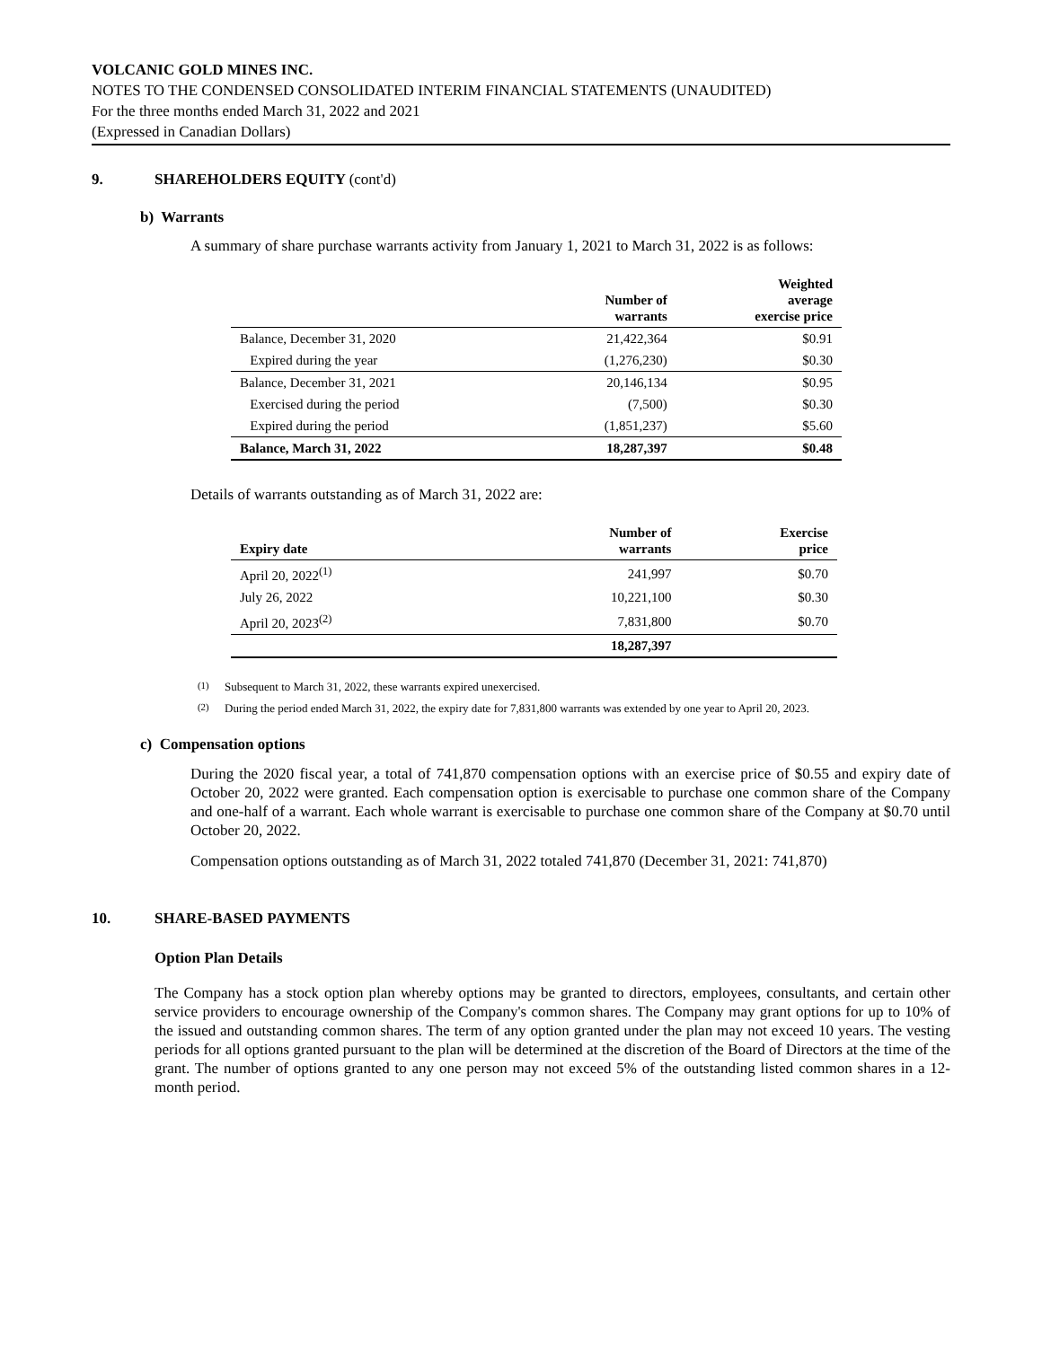VOLCANIC GOLD MINES INC.
NOTES TO THE CONDENSED CONSOLIDATED INTERIM FINANCIAL STATEMENTS (UNAUDITED)
For the three months ended March 31, 2022 and 2021
(Expressed in Canadian Dollars)
9. SHAREHOLDERS EQUITY (cont'd)
b) Warrants
A summary of share purchase warrants activity from January 1, 2021 to March 31, 2022 is as follows:
| | Number of warrants | Weighted average exercise price |
| --- | --- | --- |
| Balance, December 31, 2020 | 21,422,364 | $0.91 |
| Expired during the year | (1,276,230) | $0.30 |
| Balance, December 31, 2021 | 20,146,134 | $0.95 |
| Exercised during the period | (7,500) | $0.30 |
| Expired during the period | (1,851,237) | $5.60 |
| Balance, March 31, 2022 | 18,287,397 | $0.48 |
Details of warrants outstanding as of March 31, 2022 are:
| Expiry date | Number of warrants | Exercise price |
| --- | --- | --- |
| April 20, 2022<sup>(1)</sup> | 241,997 | $0.70 |
| July 26, 2022 | 10,221,100 | $0.30 |
| April 20, 2023<sup>(2)</sup> | 7,831,800 | $0.70 |
| | 18,287,397 | |
<sup>(1)</sup> Subsequent to March 31, 2022, these warrants expired unexercised.
<sup>(2)</sup> During the period ended March 31, 2022, the expiry date for 7,831,800 warrants was extended by one year to April 20, 2023.
c) Compensation options
During the 2020 fiscal year, a total of 741,870 compensation options with an exercise price of $0.55 and expiry date of October 20, 2022 were granted. Each compensation option is exercisable to purchase one common share of the Company and one-half of a warrant. Each whole warrant is exercisable to purchase one common share of the Company at $0.70 until October 20, 2022.
Compensation options outstanding as of March 31, 2022 totaled 741,870 (December 31, 2021: 741,870)
10. SHARE-BASED PAYMENTS
Option Plan Details
The Company has a stock option plan whereby options may be granted to directors, employees, consultants, and certain other service providers to encourage ownership of the Company's common shares. The Company may grant options for up to 10% of the issued and outstanding common shares. The term of any option granted under the plan may not exceed 10 years. The vesting periods for all options granted pursuant to the plan will be determined at the discretion of the Board of Directors at the time of the grant. The number of options granted to any one person may not exceed 5% of the outstanding listed common shares in a 12-month period.